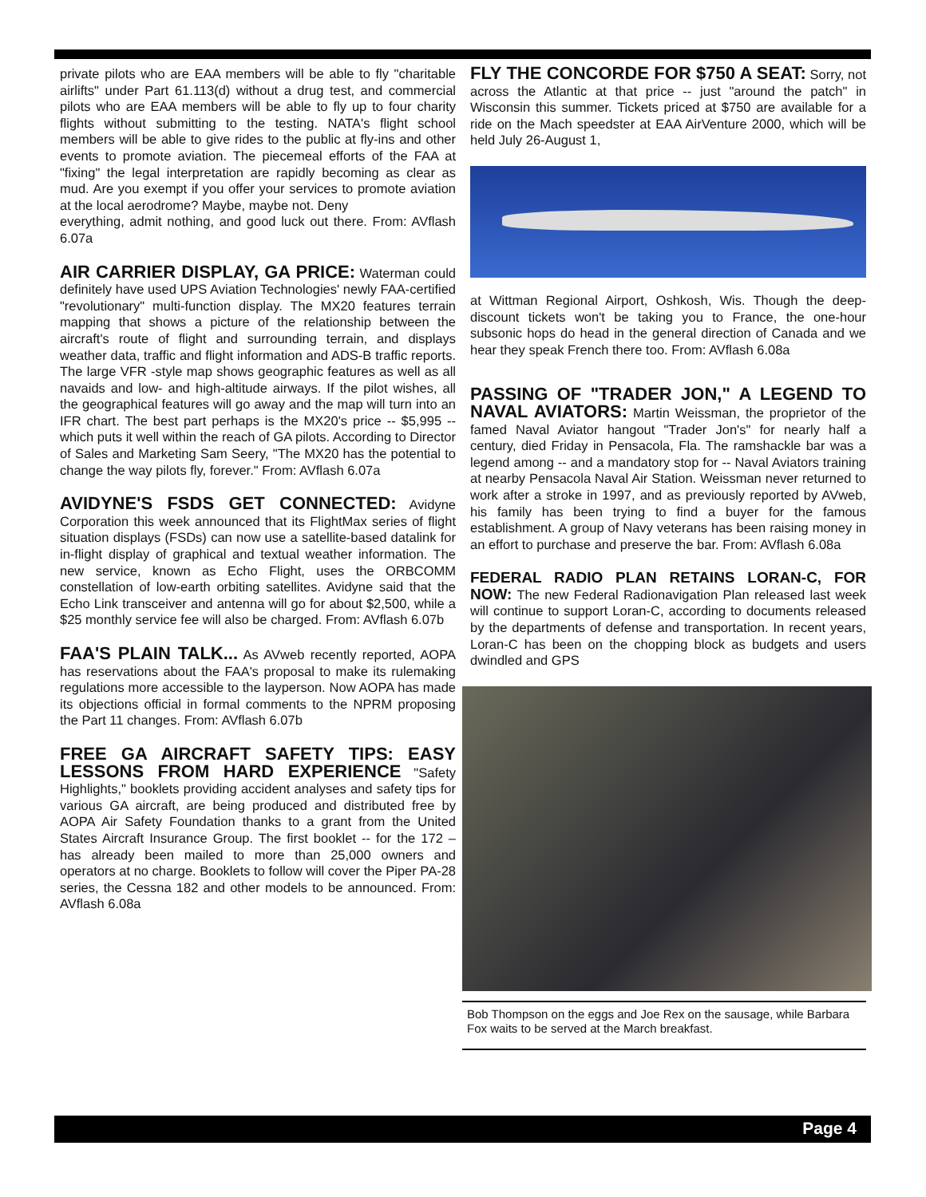private pilots who are EAA members will be able to fly "charitable airlifts" under Part 61.113(d) without a drug test, and commercial pilots who are EAA members will be able to fly up to four charity flights without submitting to the testing. NATA's flight school members will be able to give rides to the public at fly-ins and other events to promote aviation. The piecemeal efforts of the FAA at "fixing" the legal interpretation are rapidly becoming as clear as mud. Are you exempt if you offer your services to promote aviation at the local aerodrome? Maybe, maybe not. Deny
everything, admit nothing, and good luck out there. From: AVflash 6.07a
AIR CARRIER DISPLAY, GA PRICE:
Waterman could definitely have used UPS Aviation Technologies' newly FAA-certified "revolutionary" multi-function display. The MX20 features terrain mapping that shows a picture of the relationship between the aircraft's route of flight and surrounding terrain, and displays weather data, traffic and flight information and ADS-B traffic reports. The large VFR -style map shows geographic features as well as all navaids and low- and high-altitude airways. If the pilot wishes, all the geographical features will go away and the map will turn into an IFR chart. The best part perhaps is the MX20's price -- $5,995 -- which puts it well within the reach of GA pilots. According to Director of Sales and Marketing Sam Seery, "The MX20 has the potential to change the way pilots fly, forever." From: AVflash 6.07a
AVIDYNE'S FSDS GET CONNECTED:
Avidyne Corporation this week announced that its FlightMax series of flight situation displays (FSDs) can now use a satellite-based datalink for in-flight display of graphical and textual weather information. The new service, known as Echo Flight, uses the ORBCOMM constellation of low-earth orbiting satellites. Avidyne said that the Echo Link transceiver and antenna will go for about $2,500, while a $25 monthly service fee will also be charged. From: AVflash 6.07b
FAA'S PLAIN TALK...
As AVweb recently reported, AOPA has reservations about the FAA's proposal to make its rulemaking regulations more accessible to the layperson. Now AOPA has made its objections official in formal comments to the NPRM proposing the Part 11 changes. From: AVflash 6.07b
FREE GA AIRCRAFT SAFETY TIPS: EASY LESSONS FROM HARD EXPERIENCE
"Safety Highlights," booklets providing accident analyses and safety tips for various GA aircraft, are being produced and distributed free by AOPA Air Safety Foundation thanks to a grant from the United States Aircraft Insurance Group. The first booklet -- for the 172 – has already been mailed to more than 25,000 owners and operators at no charge. Booklets to follow will cover the Piper PA-28 series, the Cessna 182 and other models to be announced. From: AVflash 6.08a
FLY THE CONCORDE FOR $750 A SEAT:
Sorry, not across the Atlantic at that price -- just "around the patch" in Wisconsin this summer. Tickets priced at $750 are available for a ride on the Mach speedster at EAA AirVenture 2000, which will be held July 26-August 1,
at Wittman Regional Airport, Oshkosh, Wis. Though the deep-discount tickets won't be taking you to France, the one-hour subsonic hops do head in the general direction of Canada and we hear they speak French there too. From: AVflash 6.08a
PASSING OF "TRADER JON," A LEGEND TO NAVAL AVIATORS:
Martin Weissman, the proprietor of the famed Naval Aviator hangout "Trader Jon's" for nearly half a century, died Friday in Pensacola, Fla. The ramshackle bar was a legend among -- and a mandatory stop for -- Naval Aviators training at nearby Pensacola Naval Air Station. Weissman never returned to work after a stroke in 1997, and as previously reported by AVweb, his family has been trying to find a buyer for the famous establishment. A group of Navy veterans has been raising money in an effort to purchase and preserve the bar. From: AVflash 6.08a
FEDERAL RADIO PLAN RETAINS LORAN-C, FOR NOW:
The new Federal Radionavigation Plan released last week will continue to support Loran-C, according to documents released by the departments of defense and transportation. In recent years, Loran-C has been on the chopping block as budgets and users dwindled and GPS
Bob Thompson on the eggs and Joe Rex on the sausage, while Barbara Fox waits to be served at the March breakfast.
Page 4